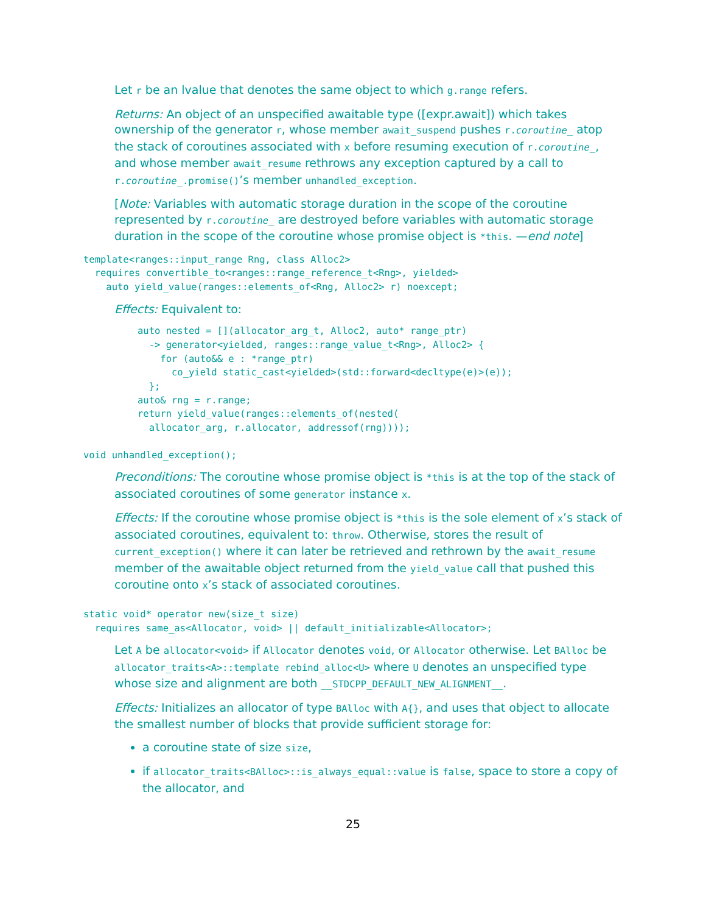Let r be an lvalue that denotes the same object to which g.range refers.
Returns: An object of an unspecified awaitable type ([expr.await]) which takes ownership of the generator r, whose member await_suspend pushes r.coroutine_ atop the stack of coroutines associated with x before resuming execution of r.coroutine_, and whose member await_resume rethrows any exception captured by a call to r.coroutine_.promise()’s member unhandled_exception.
[Note: Variables with automatic storage duration in the scope of the coroutine represented by r.coroutine_ are destroyed before variables with automatic storage duration in the scope of the coroutine whose promise object is *this. —end note]
template<ranges::input_range Rng, class Alloc2>
  requires convertible_to<ranges::range_reference_t<Rng>, yielded>
    auto yield_value(ranges::elements_of<Rng, Alloc2> r) noexcept;
Effects: Equivalent to:
auto nested = [](allocator_arg_t, Alloc2, auto* range_ptr)
  -> generator<yielded, ranges::range_value_t<Rng>, Alloc2> {
    for (auto&& e : *range_ptr)
      co_yield static_cast<yielded>(std::forward<decltype(e)>(e));
  };
auto& rng = r.range;
return yield_value(ranges::elements_of(nested(
  allocator_arg, r.allocator, addressof(rng))));
void unhandled_exception();
Preconditions: The coroutine whose promise object is *this is at the top of the stack of associated coroutines of some generator instance x.
Effects: If the coroutine whose promise object is *this is the sole element of x’s stack of associated coroutines, equivalent to: throw. Otherwise, stores the result of current_exception() where it can later be retrieved and rethrown by the await_resume member of the awaitable object returned from the yield_value call that pushed this coroutine onto x’s stack of associated coroutines.
static void* operator new(size_t size)
  requires same_as<Allocator, void> || default_initializable<Allocator>;
Let A be allocator<void> if Allocator denotes void, or Allocator otherwise. Let BAlloc be allocator_traits<A>::template rebind_alloc<U> where U denotes an unspecified type whose size and alignment are both __STDCPP_DEFAULT_NEW_ALIGNMENT__.
Effects: Initializes an allocator of type BAlloc with A{}, and uses that object to allocate the smallest number of blocks that provide sufficient storage for:
a coroutine state of size size,
if allocator_traits<BAlloc>::is_always_equal::value is false, space to store a copy of the allocator, and
25